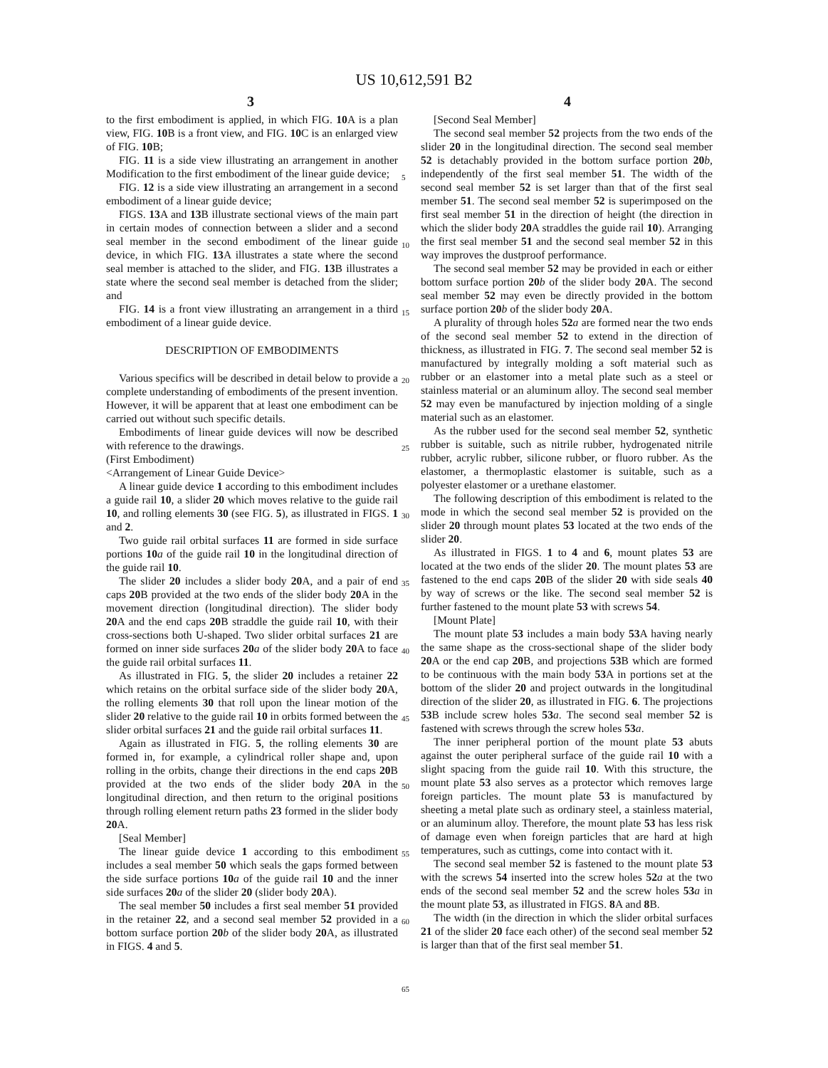US 10,612,591 B2
3 4
to the first embodiment is applied, in which FIG. 10 A is a plan view, FIG. 10 B is a front view, and FIG. 10 C is an enlarged view of FIG. 10 B;
FIG. 11 is a side view illustrating an arrangement in another Modification to the first embodiment of the linear guide device;
FIG. 12 is a side view illustrating an arrangement in a second embodiment of a linear guide device;
FIGS. 13 A and 13 B illustrate sectional views of the main part in certain modes of connection between a slider and a second seal member in the second embodiment of the linear guide device, in which FIG. 13 A illustrates a state where the second seal member is attached to the slider, and FIG. 13 B illustrates a state where the second seal member is detached from the slider; and
FIG. 14 is a front view illustrating an arrangement in a third embodiment of a linear guide device.
DESCRIPTION OF EMBODIMENTS
Various specifics will be described in detail below to provide a complete understanding of embodiments of the present invention. However, it will be apparent that at least one embodiment can be carried out without such specific details.
Embodiments of linear guide devices will now be described with reference to the drawings.
(First Embodiment)
<Arrangement of Linear Guide Device>
A linear guide device 1 according to this embodiment includes a guide rail 10, a slider 20 which moves relative to the guide rail 10, and rolling elements 30 (see FIG. 5), as illustrated in FIGS. 1 and 2.
Two guide rail orbital surfaces 11 are formed in side surface portions 10 a of the guide rail 10 in the longitudinal direction of the guide rail 10.
The slider 20 includes a slider body 20 A, and a pair of end caps 20 B provided at the two ends of the slider body 20 A in the movement direction (longitudinal direction). The slider body 20 A and the end caps 20 B straddle the guide rail 10, with their cross-sections both U-shaped. Two slider orbital surfaces 21 are formed on inner side surfaces 20 a of the slider body 20 A to face the guide rail orbital surfaces 11.
As illustrated in FIG. 5, the slider 20 includes a retainer 22 which retains on the orbital surface side of the slider body 20 A, the rolling elements 30 that roll upon the linear motion of the slider 20 relative to the guide rail 10 in orbits formed between the slider orbital surfaces 21 and the guide rail orbital surfaces 11.
Again as illustrated in FIG. 5, the rolling elements 30 are formed in, for example, a cylindrical roller shape and, upon rolling in the orbits, change their directions in the end caps 20 B provided at the two ends of the slider body 20 A in the longitudinal direction, and then return to the original positions through rolling element return paths 23 formed in the slider body 20 A.
[Seal Member]
The linear guide device 1 according to this embodiment includes a seal member 50 which seals the gaps formed between the side surface portions 10 a of the guide rail 10 and the inner side surfaces 20 a of the slider 20 (slider body 20 A).
The seal member 50 includes a first seal member 51 provided in the retainer 22, and a second seal member 52 provided in a bottom surface portion 20 b of the slider body 20 A, as illustrated in FIGS. 4 and 5.
[Second Seal Member]
The second seal member 52 projects from the two ends of the slider 20 in the longitudinal direction. The second seal member 52 is detachably provided in the bottom surface portion 20 b, independently of the first seal member 51. The width of the second seal member 52 is set larger than that of the first seal member 51. The second seal member 52 is superimposed on the first seal member 51 in the direction of height (the direction in which the slider body 20 A straddles the guide rail 10). Arranging the first seal member 51 and the second seal member 52 in this way improves the dustproof performance.
The second seal member 52 may be provided in each or either bottom surface portion 20 b of the slider body 20 A. The second seal member 52 may even be directly provided in the bottom surface portion 20 b of the slider body 20 A.
A plurality of through holes 52 a are formed near the two ends of the second seal member 52 to extend in the direction of thickness, as illustrated in FIG. 7. The second seal member 52 is manufactured by integrally molding a soft material such as rubber or an elastomer into a metal plate such as a steel or stainless material or an aluminum alloy. The second seal member 52 may even be manufactured by injection molding of a single material such as an elastomer.
As the rubber used for the second seal member 52, synthetic rubber is suitable, such as nitrile rubber, hydrogenated nitrile rubber, acrylic rubber, silicone rubber, or fluoro rubber. As the elastomer, a thermoplastic elastomer is suitable, such as a polyester elastomer or a urethane elastomer.
The following description of this embodiment is related to the mode in which the second seal member 52 is provided on the slider 20 through mount plates 53 located at the two ends of the slider 20.
As illustrated in FIGS. 1 to 4 and 6, mount plates 53 are located at the two ends of the slider 20. The mount plates 53 are fastened to the end caps 20 B of the slider 20 with side seals 40 by way of screws or the like. The second seal member 52 is further fastened to the mount plate 53 with screws 54.
[Mount Plate]
The mount plate 53 includes a main body 53 A having nearly the same shape as the cross-sectional shape of the slider body 20 A or the end cap 20 B, and projections 53 B which are formed to be continuous with the main body 53 A in portions set at the bottom of the slider 20 and project outwards in the longitudinal direction of the slider 20, as illustrated in FIG. 6. The projections 53 B include screw holes 53 a. The second seal member 52 is fastened with screws through the screw holes 53 a.
The inner peripheral portion of the mount plate 53 abuts against the outer peripheral surface of the guide rail 10 with a slight spacing from the guide rail 10. With this structure, the mount plate 53 also serves as a protector which removes large foreign particles. The mount plate 53 is manufactured by sheeting a metal plate such as ordinary steel, a stainless material, or an aluminum alloy. Therefore, the mount plate 53 has less risk of damage even when foreign particles that are hard at high temperatures, such as cuttings, come into contact with it.
The second seal member 52 is fastened to the mount plate 53 with the screws 54 inserted into the screw holes 52 a at the two ends of the second seal member 52 and the screw holes 53 a in the mount plate 53, as illustrated in FIGS. 8 A and 8 B.
The width (in the direction in which the slider orbital surfaces 21 of the slider 20 face each other) of the second seal member 52 is larger than that of the first seal member 51.
5
10
15
20
25
30
35
40
45
50
55
60
65